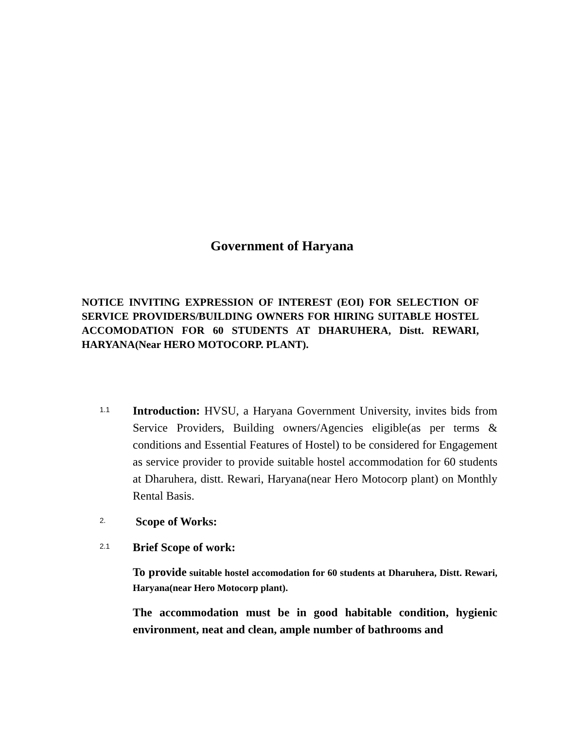Government of Haryana
NOTICE INVITING EXPRESSION OF INTEREST (EOI) FOR SELECTION OF SERVICE PROVIDERS/BUILDING OWNERS FOR HIRING SUITABLE HOSTEL ACCOMODATION FOR 60 STUDENTS AT DHARUHERA, Distt. REWARI, HARYANA(Near HERO MOTOCORP. PLANT).
1.1
Introduction: HVSU, a Haryana Government University, invites bids from Service Providers, Building owners/Agencies eligible(as per terms & conditions and Essential Features of Hostel) to be considered for Engagement as service provider to provide suitable hostel accommodation for 60 students at Dharuhera, distt. Rewari, Haryana(near Hero Motocorp plant) on Monthly Rental Basis.
2.
Scope of Works:
2.1
Brief Scope of work:
To provide suitable hostel accomodation for 60 students at Dharuhera, Distt. Rewari, Haryana(near Hero Motocorp plant).
The accommodation must be in good habitable condition, hygienic environment, neat and clean, ample number of bathrooms and